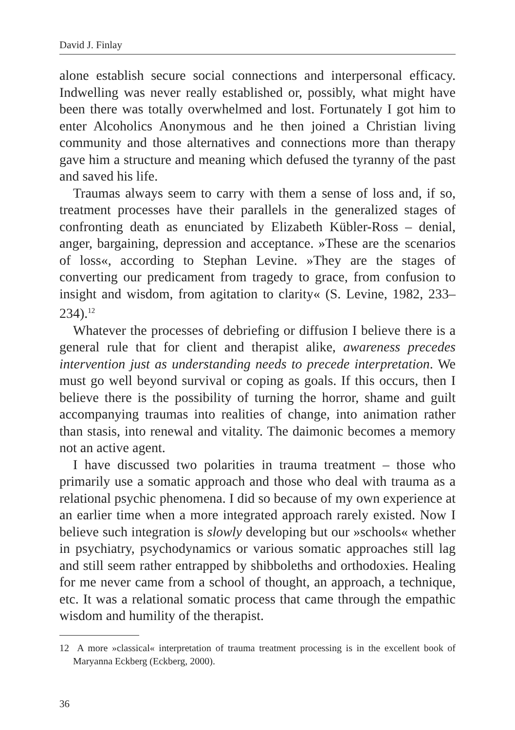David J. Finlay
alone establish secure social connections and interpersonal efficacy. Indwelling was never really established or, possibly, what might have been there was totally overwhelmed and lost. Fortunately I got him to enter Alcoholics Anonymous and he then joined a Christian living community and those alternatives and connections more than therapy gave him a structure and meaning which defused the tyranny of the past and saved his life.
Traumas always seem to carry with them a sense of loss and, if so, treatment processes have their parallels in the generalized stages of confronting death as enunciated by Elizabeth Kübler-Ross – denial, anger, bargaining, depression and acceptance. »These are the scenarios of loss«, according to Stephan Levine. »They are the stages of converting our predicament from tragedy to grace, from confusion to insight and wisdom, from agitation to clarity« (S. Levine, 1982, 233–234).<sup>12</sup>
Whatever the processes of debriefing or diffusion I believe there is a general rule that for client and therapist alike, awareness precedes intervention just as understanding needs to precede interpretation. We must go well beyond survival or coping as goals. If this occurs, then I believe there is the possibility of turning the horror, shame and guilt accompanying traumas into realities of change, into animation rather than stasis, into renewal and vitality. The daimonic becomes a memory not an active agent.
I have discussed two polarities in trauma treatment – those who primarily use a somatic approach and those who deal with trauma as a relational psychic phenomena. I did so because of my own experience at an earlier time when a more integrated approach rarely existed. Now I believe such integration is slowly developing but our »schools« whether in psychiatry, psychodynamics or various somatic approaches still lag and still seem rather entrapped by shibboleths and orthodoxies. Healing for me never came from a school of thought, an approach, a technique, etc. It was a relational somatic process that came through the empathic wisdom and humility of the therapist.
12 A more »classical« interpretation of trauma treatment processing is in the excellent book of Maryanna Eckberg (Eckberg, 2000).
36